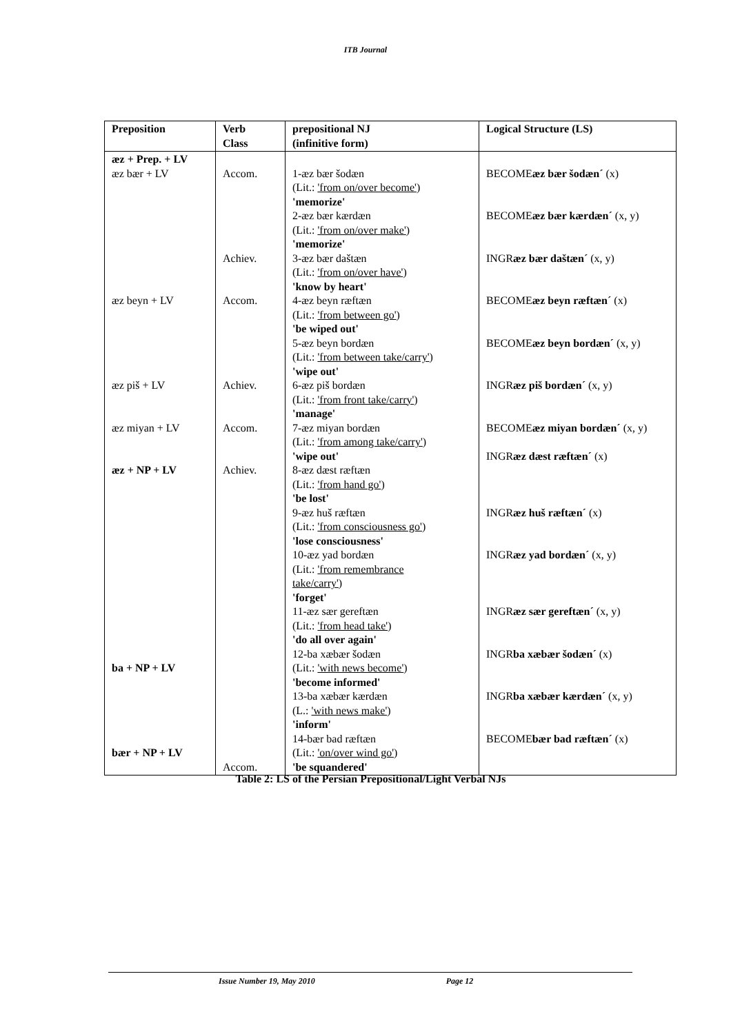ITB Journal
| Preposition | Verb Class | prepositional NJ (infinitive form) | Logical Structure (LS) |
| --- | --- | --- | --- |
| æz + Prep. + LV æz bær + LV æz beyn + LV æz piš + LV æz miyan + LV æz + NP + LV ba + NP + LV bær + NP + LV | Accom. Achiev. Accom. Achiev. Accom. Achiev. Accom. | 1-æz bær šodæn (Lit.: 'from on/over become' ) 'memorize' 2-æz bær kærdæn (Lit.: 'from on/over make' ) 'memorize' 3-æz bær daštæn (Lit.: 'from on/over have' ) 'know by heart' 4-æz beyn ræftæn (Lit.: 'from between go' ) 'be wiped out' 5-æz beyn bordæn (Lit.: 'from between take/carry' ) 'wipe out' 6-æz piš bordæn (Lit.: 'from front take/carry' ) 'manage' 7-æz miyan bordæn (Lit.: 'from among take/carry' ) 'wipe out' 8-æz dæst ræftæn (Lit.: 'from hand go' ) 'be lost' 9-æz huš ræftæn (Lit.: 'from consciousness go' ) 'lose consciousness' 10-æz yad bordæn (Lit.: 'from remembrance take/carry' ) 'forget' 11-æz sær gereftæn (Lit.: 'from head take' ) 'do all over again' 12-ba xæbær šodæn (Lit.: 'with news become' ) 'become informed' 13-ba xæbær kærdæn (L.: 'with news make' ) 'inform' 14-bær bad ræftæn (Lit.: 'on/over wind go' ) 'be squandered' | BECOME æz bær šodæn´ (x) BECOME æz bær kærdæn´ (x, y) INGR æz bær daštæn´ (x, y) BECOME æz beyn ræftæn´ (x) BECOME æz beyn bordæn´ (x, y) INGR æz piš bordæn´ (x, y) BECOME æz miyan bordæn´ (x, y) INGR æz dæst ræftæn´ (x) INGR æz huš ræftæn´ (x) INGR æz yad bordæn´ (x, y) INGR æz sær gereftæn´ (x, y) INGR ba xæbær šodæn´ (x) INGR ba xæbær kærdæn´ (x, y) BECOME bær bad ræftæn´ (x) |
Table 2: LS of the Persian Prepositional/Light Verbal NJs
Issue Number 19, May 2010 Page 12